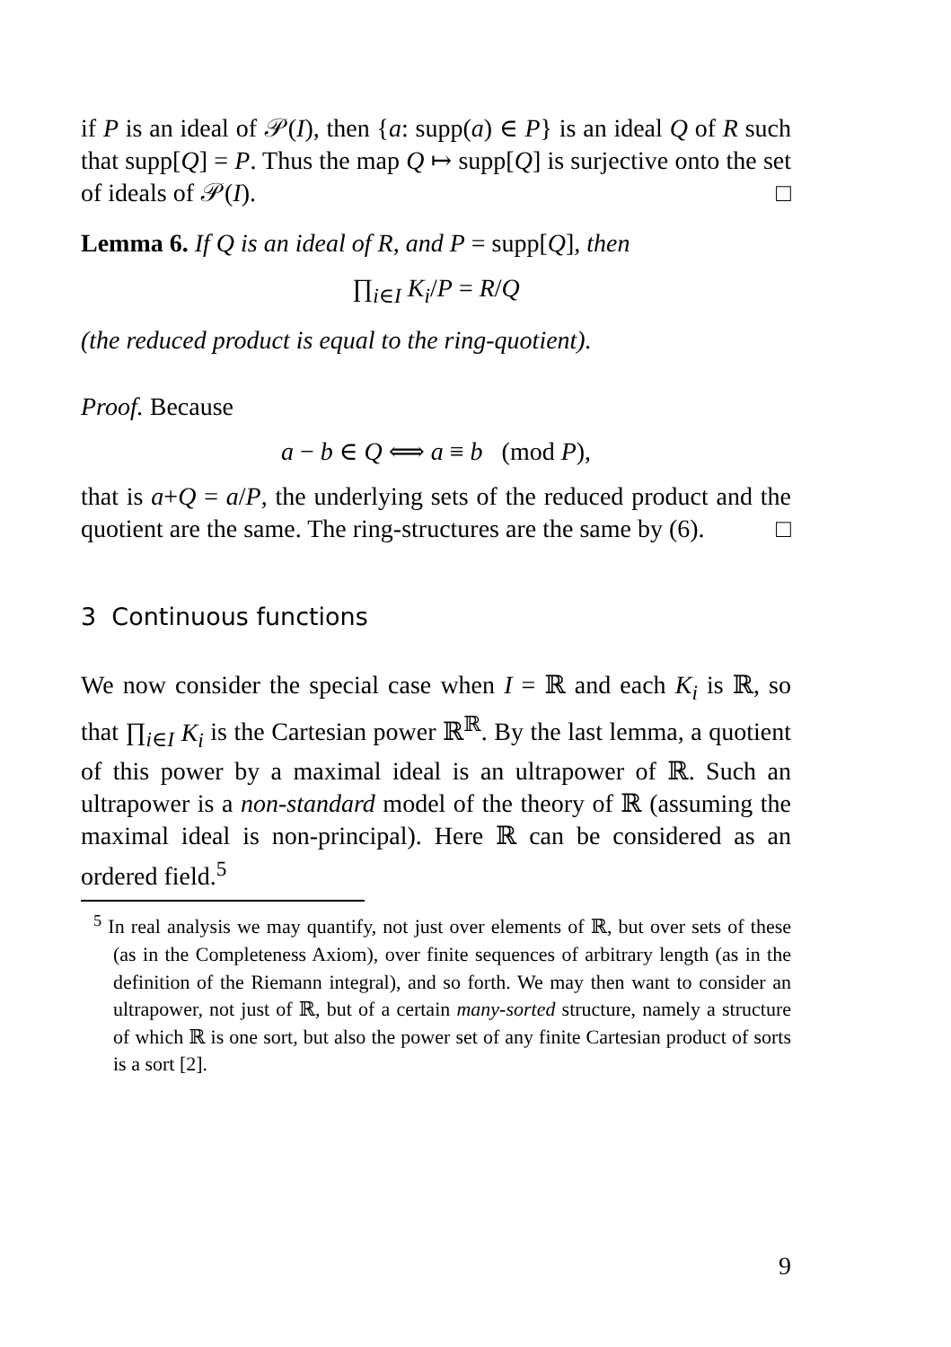if P is an ideal of 𝒫(I), then {a: supp(a) ∈ P} is an ideal Q of R such that supp[Q] = P. Thus the map Q ↦ supp[Q] is surjective onto the set of ideals of 𝒫(I). □
Lemma 6. If Q is an ideal of R, and P = supp[Q], then
∏<sub>i∈I</sub> K<sub>i</sub>/P = R/Q
(the reduced product is equal to the ring-quotient).
Proof. Because
a − b ∈ Q ⟺ a ≡ b (mod P),
that is a+Q = a/P, the underlying sets of the reduced product and the quotient are the same. The ring-structures are the same by (6). □
3 Continuous functions
We now consider the special case when I = ℝ and each K<sub>i</sub> is ℝ, so that ∏<sub>i∈I</sub> K<sub>i</sub> is the Cartesian power ℝ<sup>ℝ</sup>. By the last lemma, a quotient of this power by a maximal ideal is an ultrapower of ℝ. Such an ultrapower is a non-standard model of the theory of ℝ (assuming the maximal ideal is non-principal). Here ℝ can be considered as an ordered field.<sup>5</sup>
<sup>5</sup> In real analysis we may quantify, not just over elements of ℝ, but over sets of these (as in the Completeness Axiom), over finite sequences of arbitrary length (as in the definition of the Riemann integral), and so forth. We may then want to consider an ultrapower, not just of ℝ, but of a certain many-sorted structure, namely a structure of which ℝ is one sort, but also the power set of any finite Cartesian product of sorts is a sort [2].
9